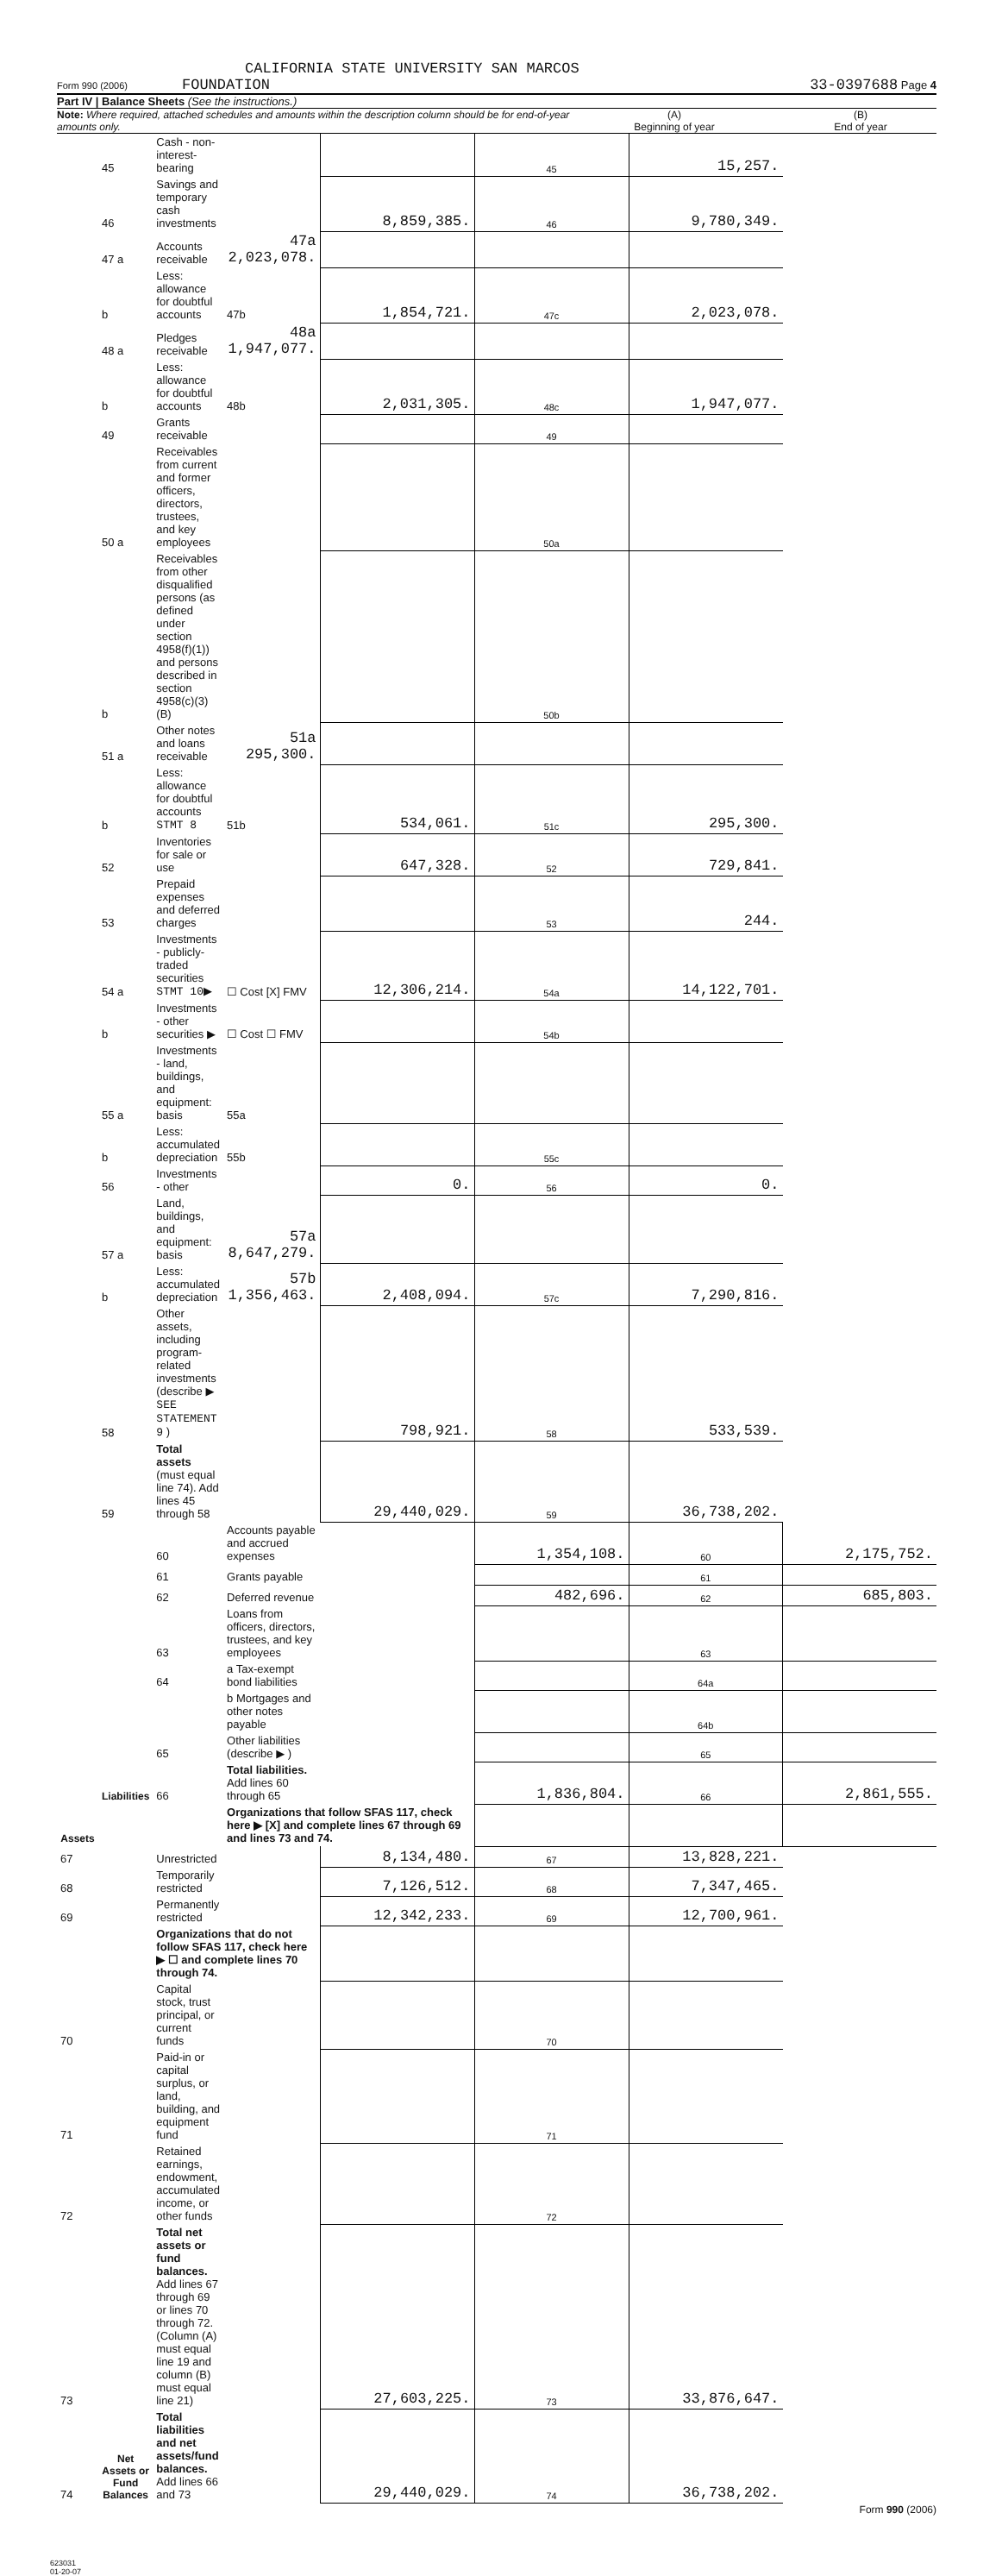CALIFORNIA STATE UNIVERSITY SAN MARCOS
Form 990 (2006) FOUNDATION 33-0397688 Page 4
Part IV | Balance Sheets (See the instructions.)
Note: Where required, attached schedules and amounts within the description column should be for end-of-year amounts only.
(A)
Beginning of year
(B)
End of year
| Assets | 45 | Cash - non-interest-bearing | | | 45 | 15,257. | |
| | 46 | Savings and temporary cash investments | | 8,859,385. | 46 | 9,780,349. | |
| | 47 a | Accounts receivable | 47a 2,023,078. | | | | |
| | b | Less: allowance for doubtful accounts | 47b | 1,854,721. | 47c | 2,023,078. | |
| | 48 a | Pledges receivable | 48a 1,947,077. | | | | |
| | b | Less: allowance for doubtful accounts | 48b | 2,031,305. | 48c | 1,947,077. | |
| | 49 | Grants receivable | | | 49 | | |
| | 50 a | Receivables from current and former officers, directors, trustees, and key employees | | | 50a | | |
| | b | Receivables from other disqualified persons (as defined under section 4958(f)(1)) and persons described in section 4958(c)(3)(B) | | | 50b | | |
| | 51 a | Other notes and loans receivable | 51a 295,300. | | | | |
| | b | Less: allowance for doubtful accounts STMT 8 | 51b | 534,061. | 51c | 295,300. | |
| | 52 | Inventories for sale or use | | 647,328. | 52 | 729,841. | |
| | 53 | Prepaid expenses and deferred charges | | | 53 | 244. | |
| | 54 a | Investments - publicly-traded securities STMT 10 ▶ | ☐ Cost [X] FMV | 12,306,214. | 54a | 14,122,701. | |
| | b | Investments - other securities ▶ | ☐ Cost ☐ FMV | | 54b | | |
| | 55 a | Investments - land, buildings, and equipment: basis | 55a | | | | |
| | b | Less: accumulated depreciation | 55b | | 55c | | |
| | 56 | Investments - other | | 0. | 56 | 0. | |
| | 57 a | Land, buildings, and equipment: basis | 57a 8,647,279. | | | | |
| | b | Less: accumulated depreciation | 57b 1,356,463. | 2,408,094. | 57c | 7,290,816. | |
| | 58 | Other assets, including program-related investments (describe ▶ SEE STATEMENT 9 ) | | 798,921. | 58 | 533,539. | |
| | 59 | Total assets (must equal line 74). Add lines 45 through 58 | | 29,440,029. | 59 | 36,738,202. | |
| | Liabilities | 60 | Accounts payable and accrued expenses | | 1,354,108. | 60 | 2,175,752. |
| | | 61 | Grants payable | | | 61 | |
| | | 62 | Deferred revenue | | 482,696. | 62 | 685,803. |
| | | 63 | Loans from officers, directors, trustees, and key employees | | | 63 | |
| | | 64 | a Tax-exempt bond liabilities | | | 64a | |
| | | | b Mortgages and other notes payable | | | 64b | |
| | | 65 | Other liabilities (describe ▶ ) | | | 65 | |
| | | 66 | Total liabilities. Add lines 60 through 65 | | 1,836,804. | 66 | 2,861,555. |
| | Net Assets or Fund Balances | | Organizations that follow SFAS 117, check here ▶ [X] and complete lines 67 through 69 and lines 73 and 74. | | | | |
| 67 | | Unrestricted | | 8,134,480. | 67 | 13,828,221. | |
| 68 | | Temporarily restricted | | 7,126,512. | 68 | 7,347,465. | |
| 69 | | Permanently restricted | | 12,342,233. | 69 | 12,700,961. | |
| | | Organizations that do not follow SFAS 117, check here ▶ ☐ and complete lines 70 through 74. | | | | | |
| 70 | | Capital stock, trust principal, or current funds | | | 70 | | |
| 71 | | Paid-in or capital surplus, or land, building, and equipment fund | | | 71 | | |
| 72 | | Retained earnings, endowment, accumulated income, or other funds | | | 72 | | |
| 73 | | Total net assets or fund balances. Add lines 67 through 69 or lines 70 through 72. (Column (A) must equal line 19 and column (B) must equal line 21) | | 27,603,225. | 73 | 33,876,647. | |
| 74 | | Total liabilities and net assets/fund balances. Add lines 66 and 73 | | 29,440,029. | 74 | 36,738,202. | |
Form 990 (2006)
623031
01-20-07